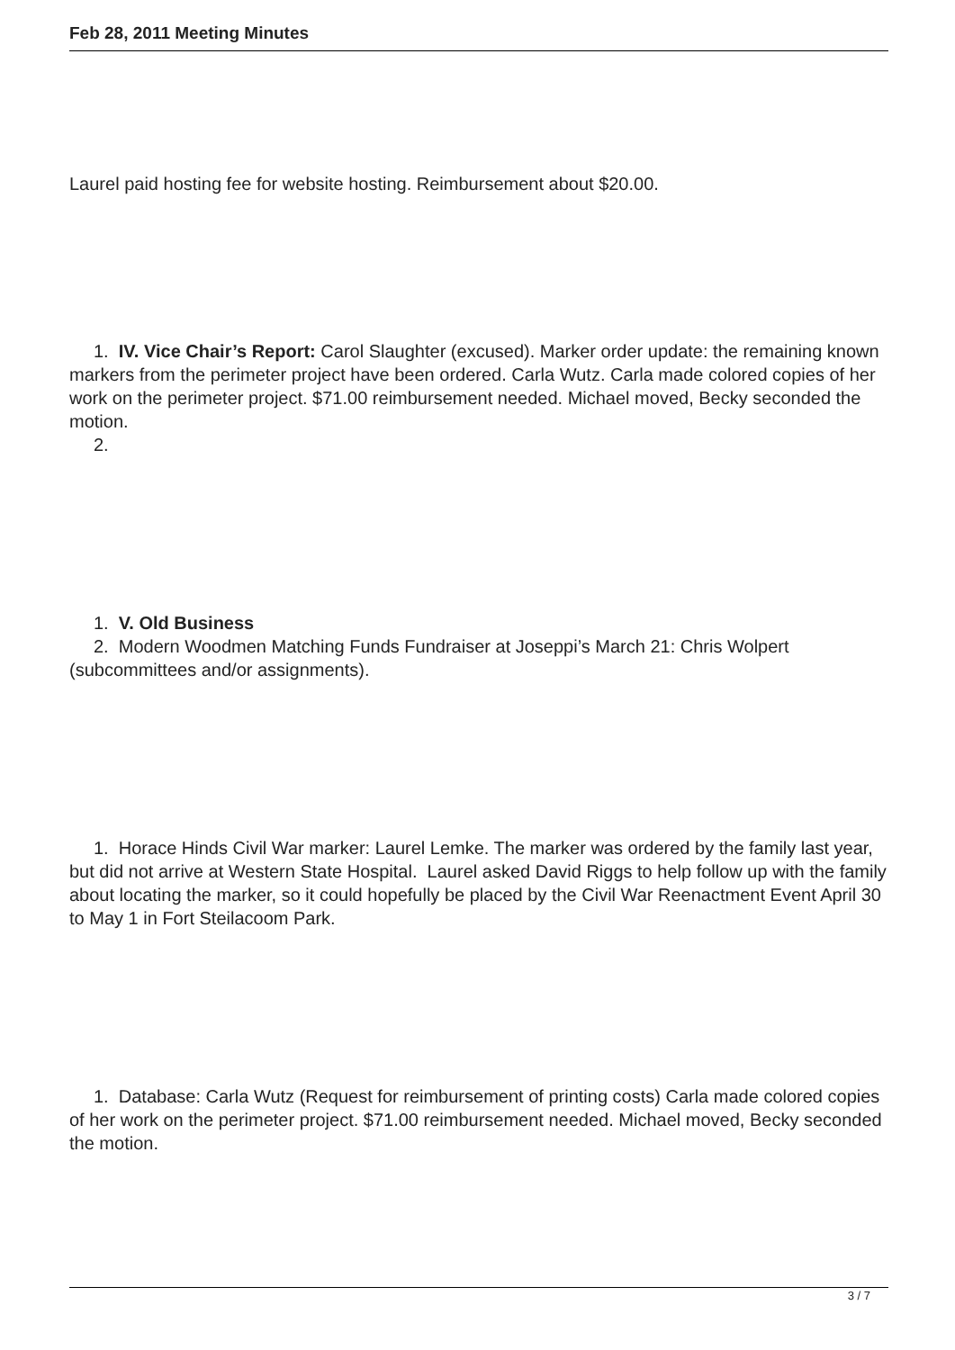Feb 28, 2011 Meeting Minutes
Laurel paid hosting fee for website hosting. Reimbursement about $20.00.
1. IV. Vice Chair’s Report: Carol Slaughter (excused). Marker order update: the remaining known markers from the perimeter project have been ordered. Carla Wutz. Carla made colored copies of her work on the perimeter project. $71.00 reimbursement needed. Michael moved, Becky seconded the motion.
2.
1. V. Old Business
2. Modern Woodmen Matching Funds Fundraiser at Joseppi’s March 21: Chris Wolpert (subcommittees and/or assignments).
1. Horace Hinds Civil War marker: Laurel Lemke. The marker was ordered by the family last year, but did not arrive at Western State Hospital. Laurel asked David Riggs to help follow up with the family about locating the marker, so it could hopefully be placed by the Civil War Reenactment Event April 30 to May 1 in Fort Steilacoom Park.
1. Database: Carla Wutz (Request for reimbursement of printing costs) Carla made colored copies of her work on the perimeter project. $71.00 reimbursement needed. Michael moved, Becky seconded the motion.
3 / 7